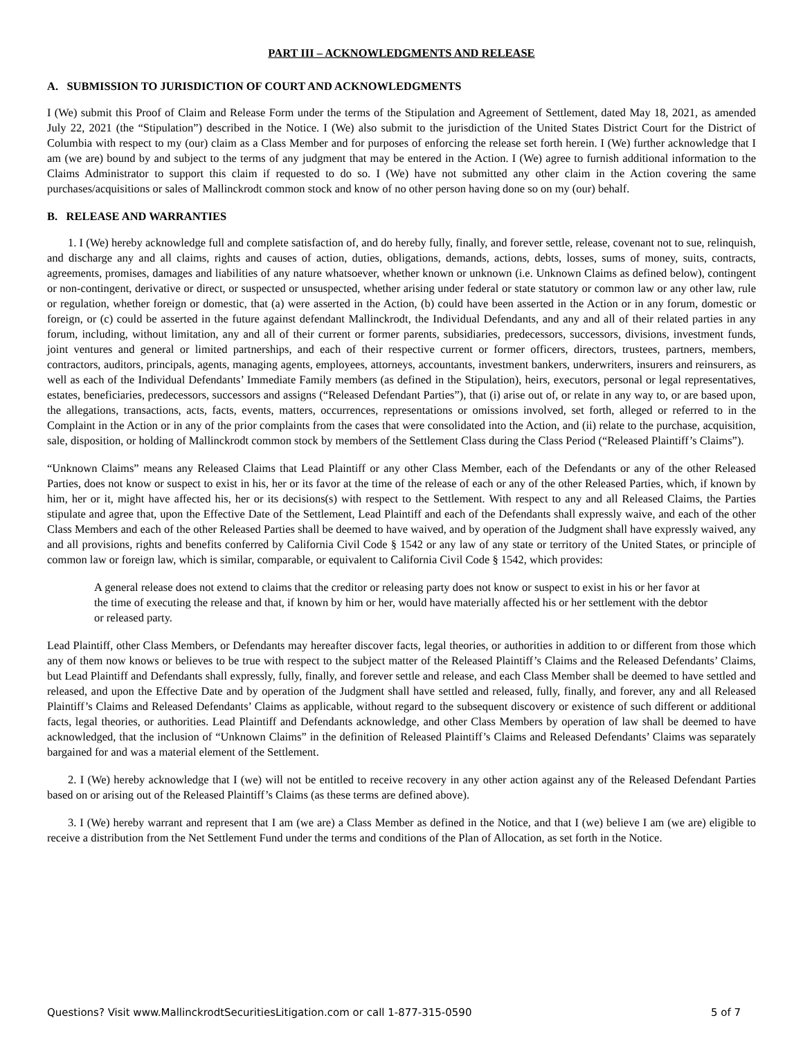PART III – ACKNOWLEDGMENTS AND RELEASE
A. SUBMISSION TO JURISDICTION OF COURT AND ACKNOWLEDGMENTS
I (We) submit this Proof of Claim and Release Form under the terms of the Stipulation and Agreement of Settlement, dated May 18, 2021, as amended July 22, 2021 (the “Stipulation”) described in the Notice. I (We) also submit to the jurisdiction of the United States District Court for the District of Columbia with respect to my (our) claim as a Class Member and for purposes of enforcing the release set forth herein. I (We) further acknowledge that I am (we are) bound by and subject to the terms of any judgment that may be entered in the Action. I (We) agree to furnish additional information to the Claims Administrator to support this claim if requested to do so. I (We) have not submitted any other claim in the Action covering the same purchases/acquisitions or sales of Mallinckrodt common stock and know of no other person having done so on my (our) behalf.
B. RELEASE AND WARRANTIES
1. I (We) hereby acknowledge full and complete satisfaction of, and do hereby fully, finally, and forever settle, release, covenant not to sue, relinquish, and discharge any and all claims, rights and causes of action, duties, obligations, demands, actions, debts, losses, sums of money, suits, contracts, agreements, promises, damages and liabilities of any nature whatsoever, whether known or unknown (i.e. Unknown Claims as defined below), contingent or non-contingent, derivative or direct, or suspected or unsuspected, whether arising under federal or state statutory or common law or any other law, rule or regulation, whether foreign or domestic, that (a) were asserted in the Action, (b) could have been asserted in the Action or in any forum, domestic or foreign, or (c) could be asserted in the future against defendant Mallinckrodt, the Individual Defendants, and any and all of their related parties in any forum, including, without limitation, any and all of their current or former parents, subsidiaries, predecessors, successors, divisions, investment funds, joint ventures and general or limited partnerships, and each of their respective current or former officers, directors, trustees, partners, members, contractors, auditors, principals, agents, managing agents, employees, attorneys, accountants, investment bankers, underwriters, insurers and reinsurers, as well as each of the Individual Defendants’ Immediate Family members (as defined in the Stipulation), heirs, executors, personal or legal representatives, estates, beneficiaries, predecessors, successors and assigns (“Released Defendant Parties”), that (i) arise out of, or relate in any way to, or are based upon, the allegations, transactions, acts, facts, events, matters, occurrences, representations or omissions involved, set forth, alleged or referred to in the Complaint in the Action or in any of the prior complaints from the cases that were consolidated into the Action, and (ii) relate to the purchase, acquisition, sale, disposition, or holding of Mallinckrodt common stock by members of the Settlement Class during the Class Period (“Released Plaintiff’s Claims”).
“Unknown Claims” means any Released Claims that Lead Plaintiff or any other Class Member, each of the Defendants or any of the other Released Parties, does not know or suspect to exist in his, her or its favor at the time of the release of each or any of the other Released Parties, which, if known by him, her or it, might have affected his, her or its decisions(s) with respect to the Settlement. With respect to any and all Released Claims, the Parties stipulate and agree that, upon the Effective Date of the Settlement, Lead Plaintiff and each of the Defendants shall expressly waive, and each of the other Class Members and each of the other Released Parties shall be deemed to have waived, and by operation of the Judgment shall have expressly waived, any and all provisions, rights and benefits conferred by California Civil Code § 1542 or any law of any state or territory of the United States, or principle of common law or foreign law, which is similar, comparable, or equivalent to California Civil Code § 1542, which provides:
A general release does not extend to claims that the creditor or releasing party does not know or suspect to exist in his or her favor at the time of executing the release and that, if known by him or her, would have materially affected his or her settlement with the debtor or released party.
Lead Plaintiff, other Class Members, or Defendants may hereafter discover facts, legal theories, or authorities in addition to or different from those which any of them now knows or believes to be true with respect to the subject matter of the Released Plaintiff’s Claims and the Released Defendants’ Claims, but Lead Plaintiff and Defendants shall expressly, fully, finally, and forever settle and release, and each Class Member shall be deemed to have settled and released, and upon the Effective Date and by operation of the Judgment shall have settled and released, fully, finally, and forever, any and all Released Plaintiff’s Claims and Released Defendants’ Claims as applicable, without regard to the subsequent discovery or existence of such different or additional facts, legal theories, or authorities. Lead Plaintiff and Defendants acknowledge, and other Class Members by operation of law shall be deemed to have acknowledged, that the inclusion of “Unknown Claims” in the definition of Released Plaintiff’s Claims and Released Defendants’ Claims was separately bargained for and was a material element of the Settlement.
2. I (We) hereby acknowledge that I (we) will not be entitled to receive recovery in any other action against any of the Released Defendant Parties based on or arising out of the Released Plaintiff’s Claims (as these terms are defined above).
3. I (We) hereby warrant and represent that I am (we are) a Class Member as defined in the Notice, and that I (we) believe I am (we are) eligible to receive a distribution from the Net Settlement Fund under the terms and conditions of the Plan of Allocation, as set forth in the Notice.
Questions? Visit www.MallinckrodtSecuritiesLitigation.com or call 1-877-315-0590 5 of 7